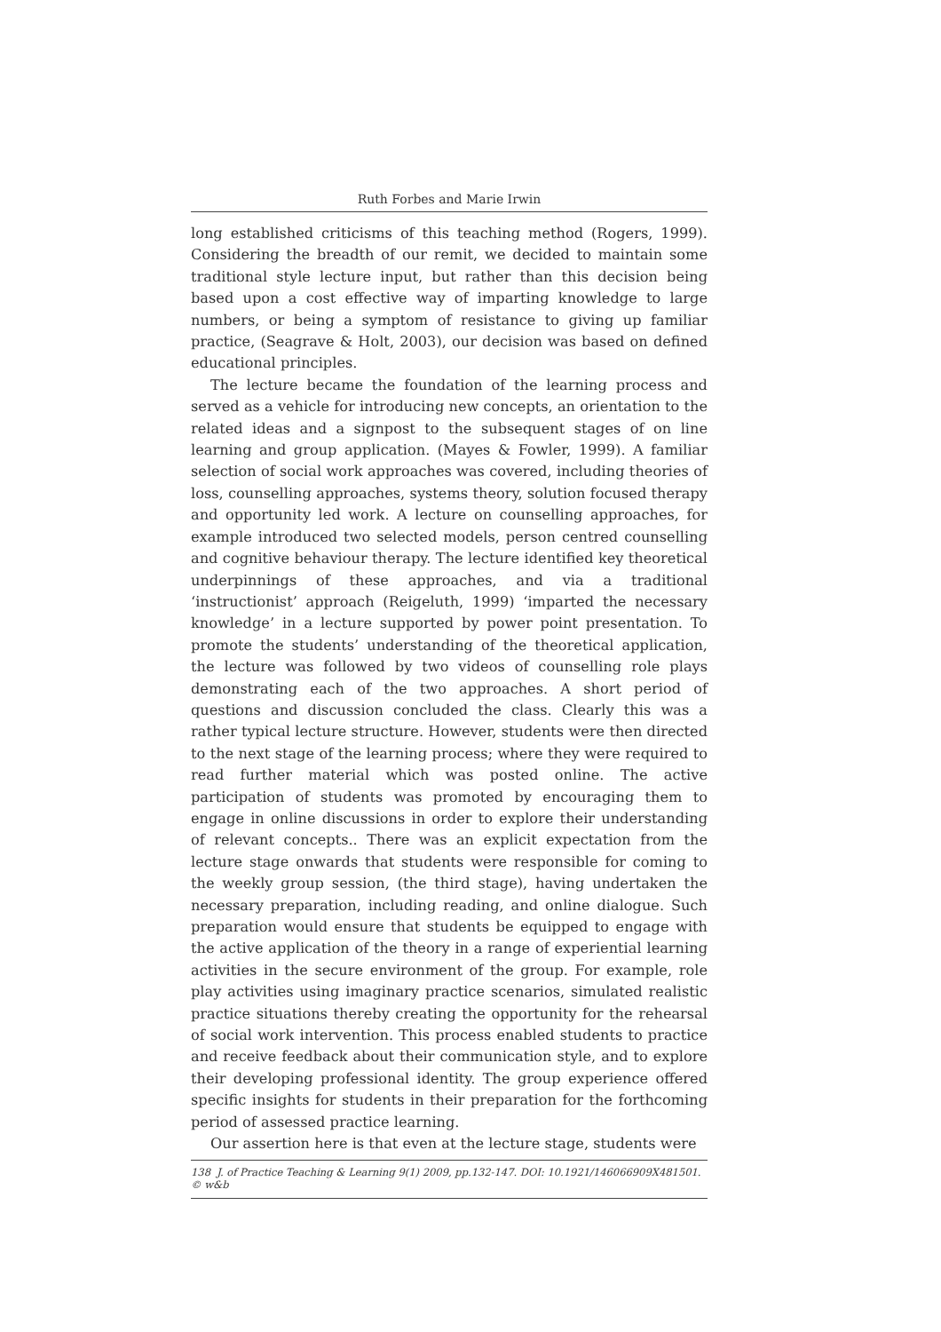Ruth Forbes and Marie Irwin
long established criticisms of this teaching method (Rogers, 1999). Considering the breadth of our remit, we decided to maintain some traditional style lecture input, but rather than this decision being based upon a cost effective way of imparting knowledge to large numbers, or being a symptom of resistance to giving up familiar practice, (Seagrave & Holt, 2003), our decision was based on defined educational principles.
The lecture became the foundation of the learning process and served as a vehicle for introducing new concepts, an orientation to the related ideas and a signpost to the subsequent stages of on line learning and group application. (Mayes & Fowler, 1999). A familiar selection of social work approaches was covered, including theories of loss, counselling approaches, systems theory, solution focused therapy and opportunity led work. A lecture on counselling approaches, for example introduced two selected models, person centred counselling and cognitive behaviour therapy. The lecture identified key theoretical underpinnings of these approaches, and via a traditional ‘instructionist’ approach (Reigeluth, 1999) ‘imparted the necessary knowledge’ in a lecture supported by power point presentation. To promote the students’ understanding of the theoretical application, the lecture was followed by two videos of counselling role plays demonstrating each of the two approaches. A short period of questions and discussion concluded the class. Clearly this was a rather typical lecture structure. However, students were then directed to the next stage of the learning process; where they were required to read further material which was posted online. The active participation of students was promoted by encouraging them to engage in online discussions in order to explore their understanding of relevant concepts.. There was an explicit expectation from the lecture stage onwards that students were responsible for coming to the weekly group session, (the third stage), having undertaken the necessary preparation, including reading, and online dialogue. Such preparation would ensure that students be equipped to engage with the active application of the theory in a range of experiential learning activities in the secure environment of the group. For example, role play activities using imaginary practice scenarios, simulated realistic practice situations thereby creating the opportunity for the rehearsal of social work intervention. This process enabled students to practice and receive feedback about their communication style, and to explore their developing professional identity. The group experience offered specific insights for students in their preparation for the forthcoming period of assessed practice learning.
Our assertion here is that even at the lecture stage, students were
138 J. of Practice Teaching & Learning 9(1) 2009, pp.132-147. DOI: 10.1921/146066909X481501. © w&b